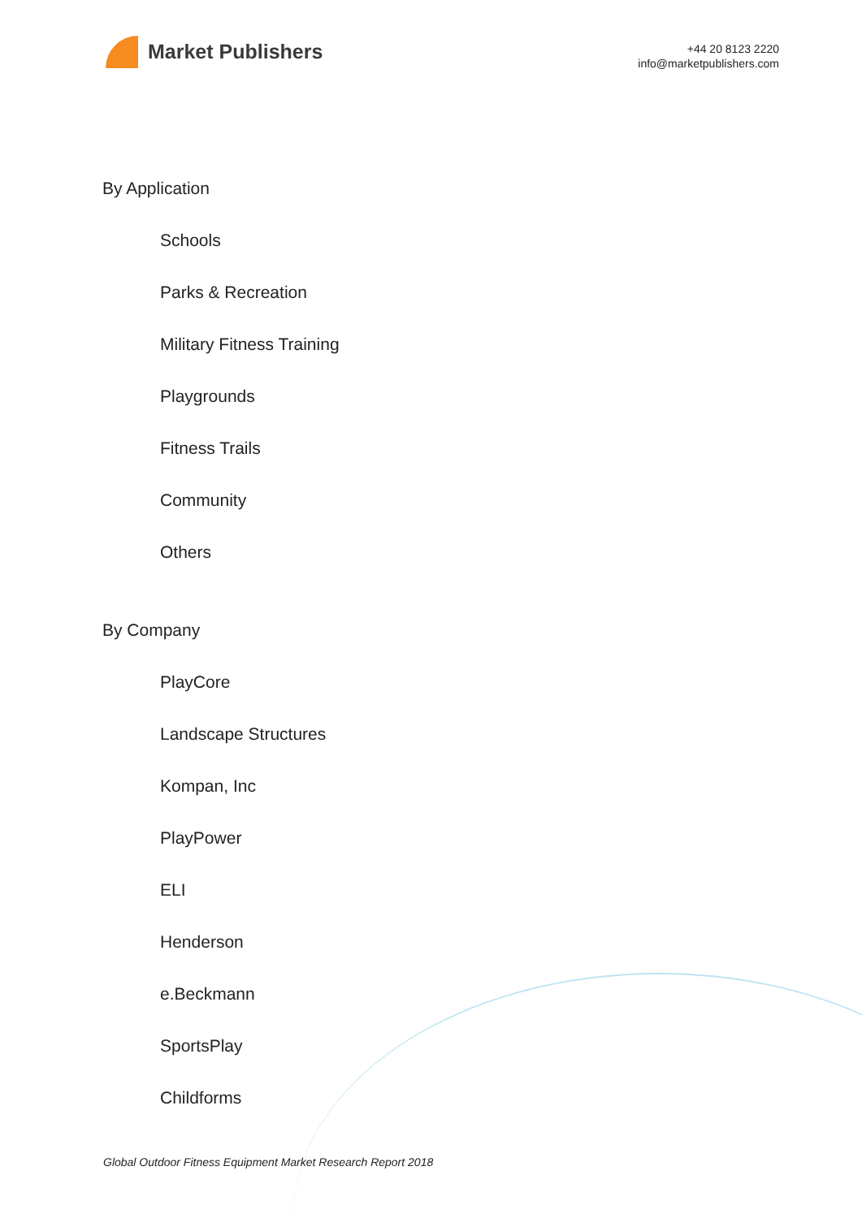Market Publishers
+44 20 8123 2220
info@marketpublishers.com
By Application
Schools
Parks & Recreation
Military Fitness Training
Playgrounds
Fitness Trails
Community
Others
By Company
PlayCore
Landscape Structures
Kompan, Inc
PlayPower
ELI
Henderson
e.Beckmann
SportsPlay
Childforms
Global Outdoor Fitness Equipment Market Research Report 2018